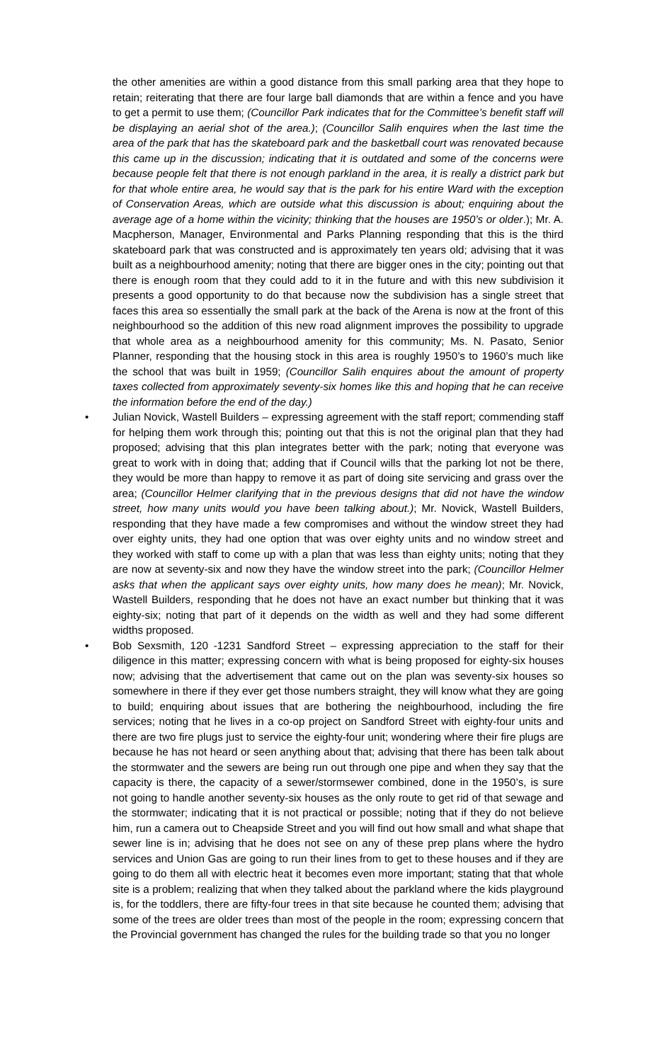the other amenities are within a good distance from this small parking area that they hope to retain; reiterating that there are four large ball diamonds that are within a fence and you have to get a permit to use them; (Councillor Park indicates that for the Committee’s benefit staff will be displaying an aerial shot of the area.); (Councillor Salih enquires when the last time the area of the park that has the skateboard park and the basketball court was renovated because this came up in the discussion; indicating that it is outdated and some of the concerns were because people felt that there is not enough parkland in the area, it is really a district park but for that whole entire area, he would say that is the park for his entire Ward with the exception of Conservation Areas, which are outside what this discussion is about; enquiring about the average age of a home within the vicinity; thinking that the houses are 1950’s or older.); Mr. A. Macpherson, Manager, Environmental and Parks Planning responding that this is the third skateboard park that was constructed and is approximately ten years old; advising that it was built as a neighbourhood amenity; noting that there are bigger ones in the city; pointing out that there is enough room that they could add to it in the future and with this new subdivision it presents a good opportunity to do that because now the subdivision has a single street that faces this area so essentially the small park at the back of the Arena is now at the front of this neighbourhood so the addition of this new road alignment improves the possibility to upgrade that whole area as a neighbourhood amenity for this community; Ms. N. Pasato, Senior Planner, responding that the housing stock in this area is roughly 1950’s to 1960’s much like the school that was built in 1959; (Councillor Salih enquires about the amount of property taxes collected from approximately seventy-six homes like this and hoping that he can receive the information before the end of the day.)
• Julian Novick, Wastell Builders – expressing agreement with the staff report; commending staff for helping them work through this; pointing out that this is not the original plan that they had proposed; advising that this plan integrates better with the park; noting that everyone was great to work with in doing that; adding that if Council wills that the parking lot not be there, they would be more than happy to remove it as part of doing site servicing and grass over the area; (Councillor Helmer clarifying that in the previous designs that did not have the window street, how many units would you have been talking about.); Mr. Novick, Wastell Builders, responding that they have made a few compromises and without the window street they had over eighty units, they had one option that was over eighty units and no window street and they worked with staff to come up with a plan that was less than eighty units; noting that they are now at seventy-six and now they have the window street into the park; (Councillor Helmer asks that when the applicant says over eighty units, how many does he mean); Mr. Novick, Wastell Builders, responding that he does not have an exact number but thinking that it was eighty-six; noting that part of it depends on the width as well and they had some different widths proposed.
• Bob Sexsmith, 120 -1231 Sandford Street – expressing appreciation to the staff for their diligence in this matter; expressing concern with what is being proposed for eighty-six houses now; advising that the advertisement that came out on the plan was seventy-six houses so somewhere in there if they ever get those numbers straight, they will know what they are going to build; enquiring about issues that are bothering the neighbourhood, including the fire services; noting that he lives in a co-op project on Sandford Street with eighty-four units and there are two fire plugs just to service the eighty-four unit; wondering where their fire plugs are because he has not heard or seen anything about that; advising that there has been talk about the stormwater and the sewers are being run out through one pipe and when they say that the capacity is there, the capacity of a sewer/stormsewer combined, done in the 1950’s, is sure not going to handle another seventy-six houses as the only route to get rid of that sewage and the stormwater; indicating that it is not practical or possible; noting that if they do not believe him, run a camera out to Cheapside Street and you will find out how small and what shape that sewer line is in; advising that he does not see on any of these prep plans where the hydro services and Union Gas are going to run their lines from to get to these houses and if they are going to do them all with electric heat it becomes even more important; stating that that whole site is a problem; realizing that when they talked about the parkland where the kids playground is, for the toddlers, there are fifty-four trees in that site because he counted them; advising that some of the trees are older trees than most of the people in the room; expressing concern that the Provincial government has changed the rules for the building trade so that you no longer